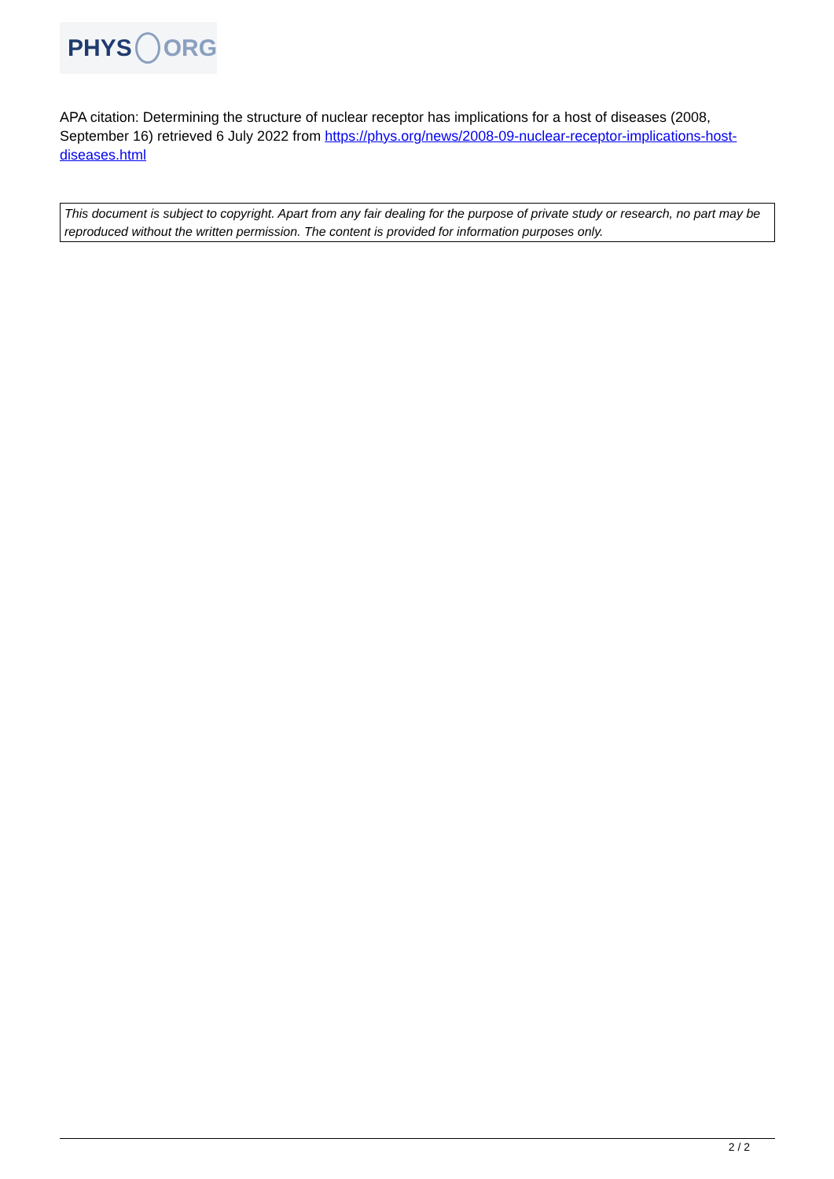PHYS ORG
APA citation: Determining the structure of nuclear receptor has implications for a host of diseases (2008, September 16) retrieved 6 July 2022 from https://phys.org/news/2008-09-nuclear-receptor-implications-host-diseases.html
This document is subject to copyright. Apart from any fair dealing for the purpose of private study or research, no part may be reproduced without the written permission. The content is provided for information purposes only.
2 / 2